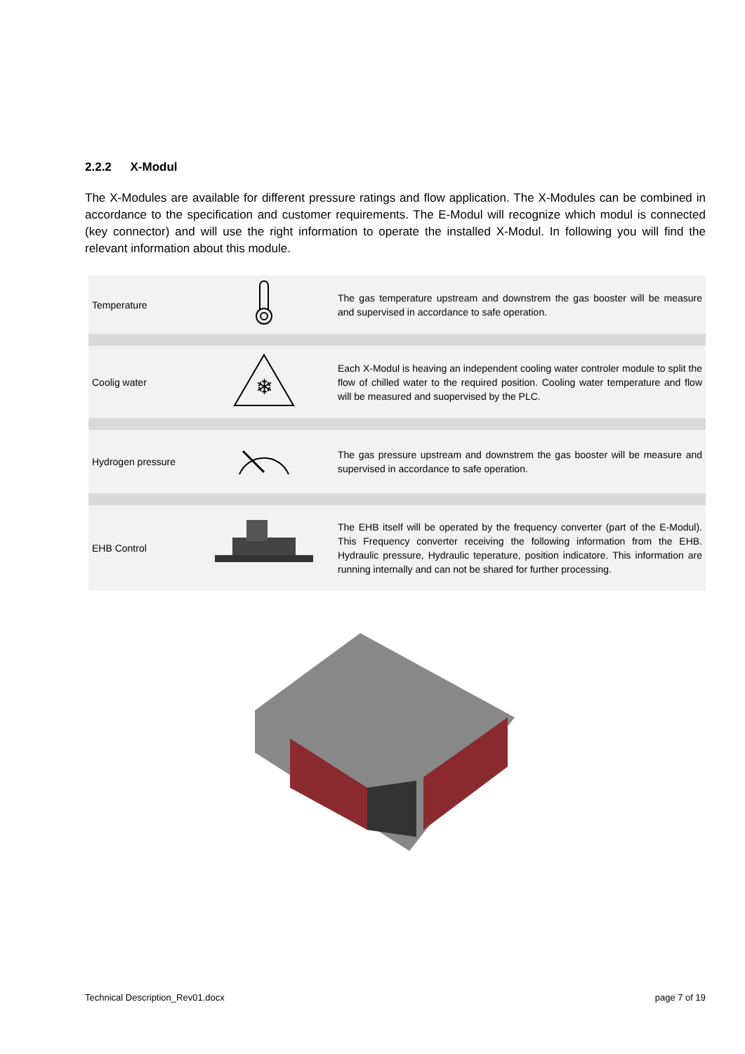2.2.2 X-Modul
The X-Modules are available for different pressure ratings and flow application. The X-Modules can be combined in accordance to the specification and customer requirements. The E-Modul will recognize which modul is connected (key connector) and will use the right information to operate the installed X-Modul. In following you will find the relevant information about this module.
| Temperature | | The gas temperature upstream and downstrem the gas booster will be measure and supervised in accordance to safe operation. |
| Coolig water | ❄ | Each X-Modul is heaving an independent cooling water controler module to split the flow of chilled water to the required position. Cooling water temperature and flow will be measured and suopervised by the PLC. |
| Hydrogen pressure | | The gas pressure upstream and downstrem the gas booster will be measure and supervised in accordance to safe operation. |
| EHB Control | | The EHB itself will be operated by the frequency converter (part of the E-Modul). This Frequency converter receiving the following information from the EHB. Hydraulic pressure, Hydraulic teperature, position indicatore. This information are running internally and can not be shared for further processing. |
Technical Description_Rev01.docx page 7 of 19